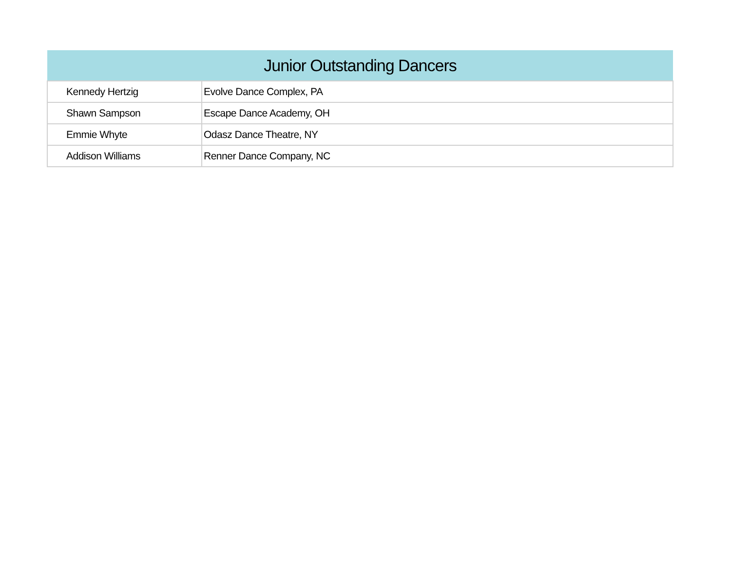| Junior Outstanding Dancers | |
| --- | --- |
| Kennedy Hertzig | Evolve Dance Complex, PA |
| Shawn Sampson | Escape Dance Academy, OH |
| Emmie Whyte | Odasz Dance Theatre, NY |
| Addison Williams | Renner Dance Company, NC |